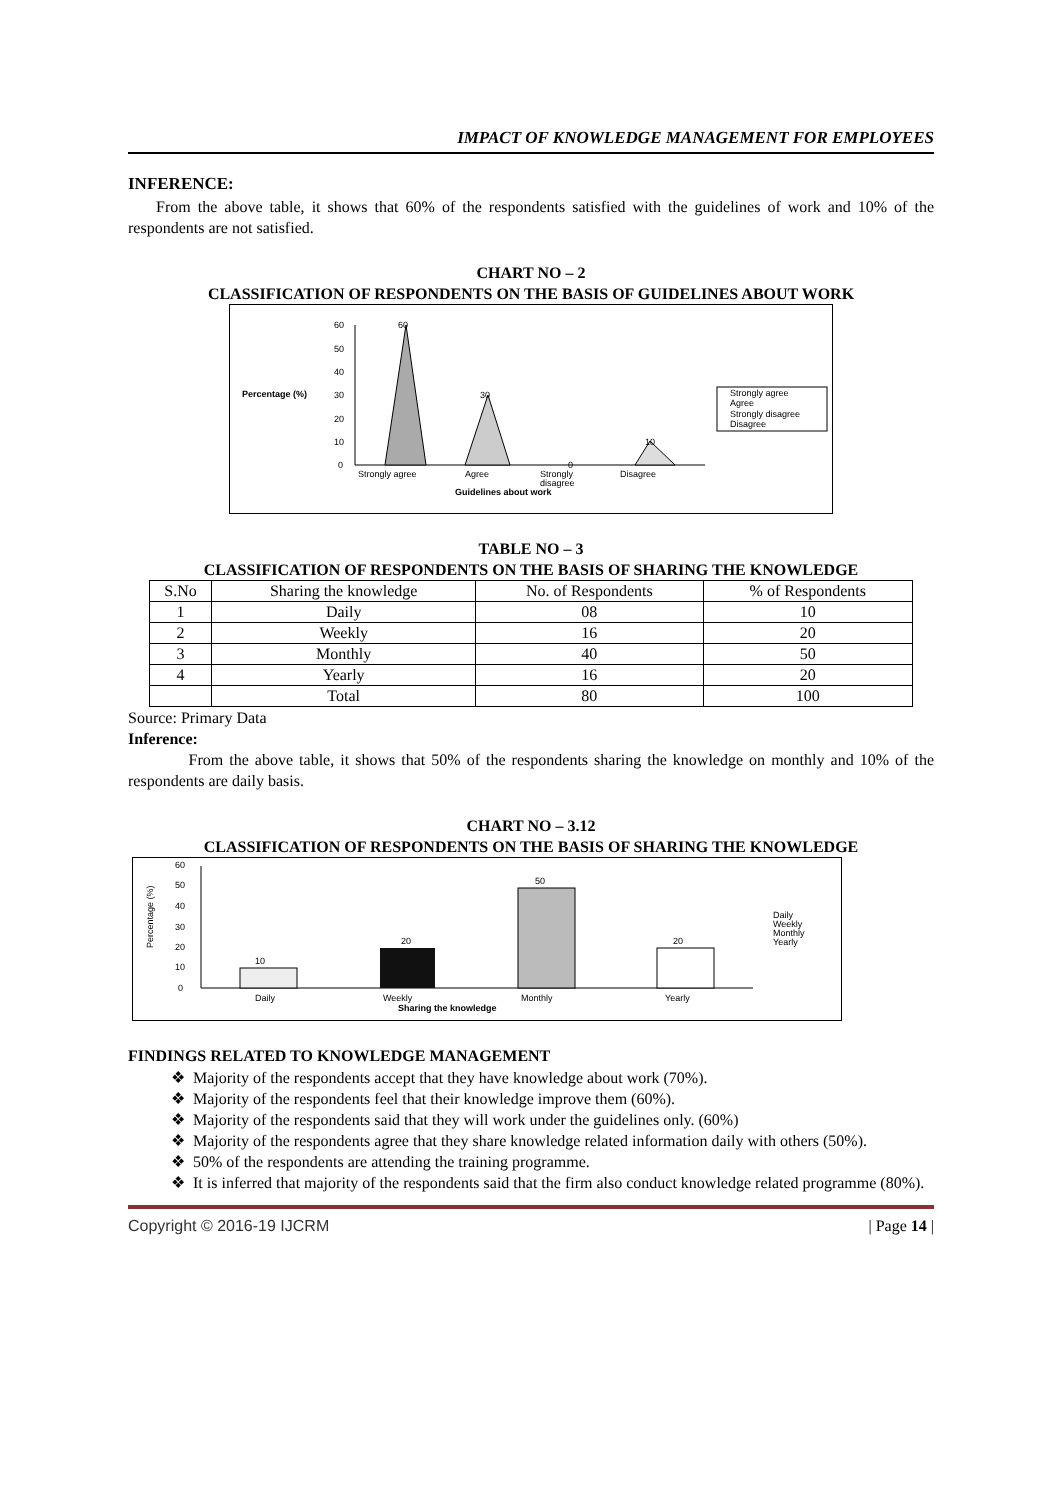IMPACT OF KNOWLEDGE MANAGEMENT FOR EMPLOYEES
INFERENCE:
From the above table, it shows that 60% of the respondents satisfied with the guidelines of work and 10% of the respondents are not satisfied.
CHART NO – 2
CLASSIFICATION OF RESPONDENTS ON THE BASIS OF GUIDELINES ABOUT WORK
Percentage (%)
0
10
20
30
40
50
60
60
30
0
10
Strongly agree
Agree
Strongly
disagree
Disagree
Guidelines about work
Strongly agree
Agree
Strongly disagree
Disagree
TABLE NO – 3
CLASSIFICATION OF RESPONDENTS ON THE BASIS OF SHARING THE KNOWLEDGE
| S.No | Sharing the knowledge | No. of Respondents | % of Respondents |
| --- | --- | --- | --- |
| 1 | Daily | 08 | 10 |
| 2 | Weekly | 16 | 20 |
| 3 | Monthly | 40 | 50 |
| 4 | Yearly | 16 | 20 |
| | Total | 80 | 100 |
Source: Primary Data
Inference:
From the above table, it shows that 50% of the respondents sharing the knowledge on monthly and 10% of the respondents are daily basis.
CHART NO – 3.12
CLASSIFICATION OF RESPONDENTS ON THE BASIS OF SHARING THE KNOWLEDGE
Percentage (%)
0
10
20
30
40
50
60
10
20
50
20
Daily
Weekly
Monthly
Yearly
Sharing the knowledge
Daily
Weekly
Monthly
Yearly
FINDINGS RELATED TO KNOWLEDGE MANAGEMENT
Majority of the respondents accept that they have knowledge about work (70%).
Majority of the respondents feel that their knowledge improve them (60%).
Majority of the respondents said that they will work under the guidelines only. (60%)
Majority of the respondents agree that they share knowledge related information daily with others (50%).
50% of the respondents are attending the training programme.
It is inferred that majority of the respondents said that the firm also conduct knowledge related programme (80%).
Copyright © 2016-19 IJCRM | Page 14 |